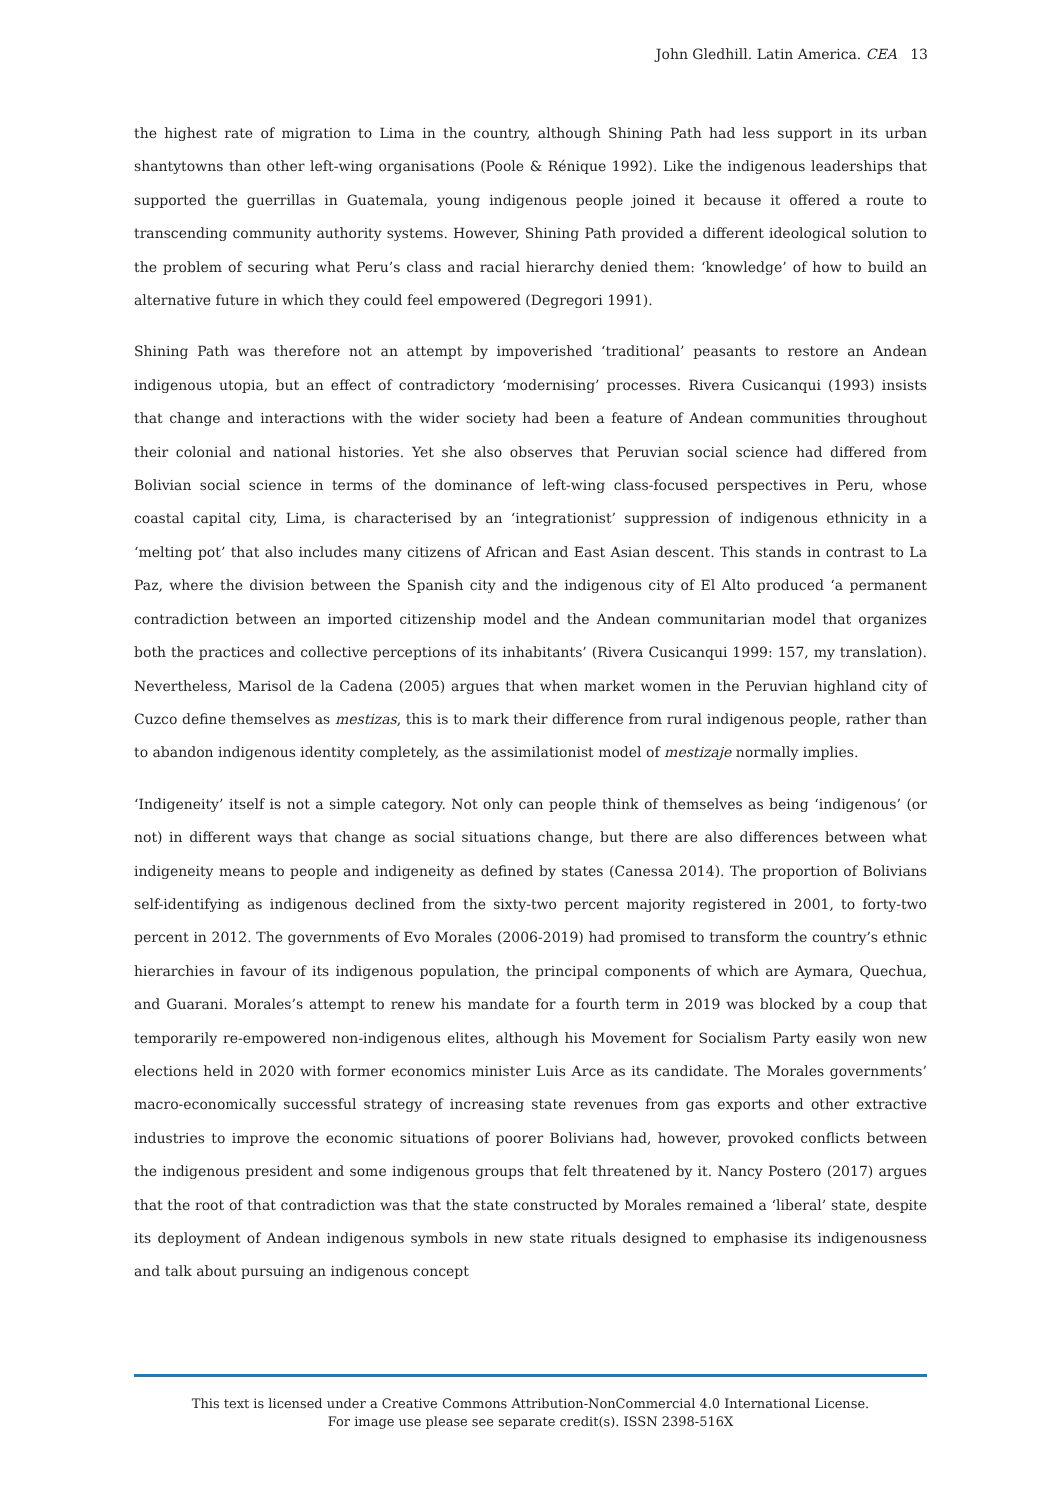John Gledhill. Latin America. CEA 13
the highest rate of migration to Lima in the country, although Shining Path had less support in its urban shantytowns than other left-wing organisations (Poole & Rénique 1992). Like the indigenous leaderships that supported the guerrillas in Guatemala, young indigenous people joined it because it offered a route to transcending community authority systems. However, Shining Path provided a different ideological solution to the problem of securing what Peru’s class and racial hierarchy denied them: ‘knowledge’ of how to build an alternative future in which they could feel empowered (Degregori 1991).
Shining Path was therefore not an attempt by impoverished ‘traditional’ peasants to restore an Andean indigenous utopia, but an effect of contradictory ‘modernising’ processes. Rivera Cusicanqui (1993) insists that change and interactions with the wider society had been a feature of Andean communities throughout their colonial and national histories. Yet she also observes that Peruvian social science had differed from Bolivian social science in terms of the dominance of left-wing class-focused perspectives in Peru, whose coastal capital city, Lima, is characterised by an ‘integrationist’ suppression of indigenous ethnicity in a ‘melting pot’ that also includes many citizens of African and East Asian descent. This stands in contrast to La Paz, where the division between the Spanish city and the indigenous city of El Alto produced ‘a permanent contradiction between an imported citizenship model and the Andean communitarian model that organizes both the practices and collective perceptions of its inhabitants’ (Rivera Cusicanqui 1999: 157, my translation). Nevertheless, Marisol de la Cadena (2005) argues that when market women in the Peruvian highland city of Cuzco define themselves as mestizas, this is to mark their difference from rural indigenous people, rather than to abandon indigenous identity completely, as the assimilationist model of mestizaje normally implies.
‘Indigeneity’ itself is not a simple category. Not only can people think of themselves as being ‘indigenous’ (or not) in different ways that change as social situations change, but there are also differences between what indigeneity means to people and indigeneity as defined by states (Canessa 2014). The proportion of Bolivians self-identifying as indigenous declined from the sixty-two percent majority registered in 2001, to forty-two percent in 2012. The governments of Evo Morales (2006-2019) had promised to transform the country’s ethnic hierarchies in favour of its indigenous population, the principal components of which are Aymara, Quechua, and Guarani. Morales’s attempt to renew his mandate for a fourth term in 2019 was blocked by a coup that temporarily re-empowered non-indigenous elites, although his Movement for Socialism Party easily won new elections held in 2020 with former economics minister Luis Arce as its candidate. The Morales governments’ macro-economically successful strategy of increasing state revenues from gas exports and other extractive industries to improve the economic situations of poorer Bolivians had, however, provoked conflicts between the indigenous president and some indigenous groups that felt threatened by it. Nancy Postero (2017) argues that the root of that contradiction was that the state constructed by Morales remained a ‘liberal’ state, despite its deployment of Andean indigenous symbols in new state rituals designed to emphasise its indigenousness and talk about pursuing an indigenous concept
This text is licensed under a Creative Commons Attribution-NonCommercial 4.0 International License.
For image use please see separate credit(s). ISSN 2398-516X